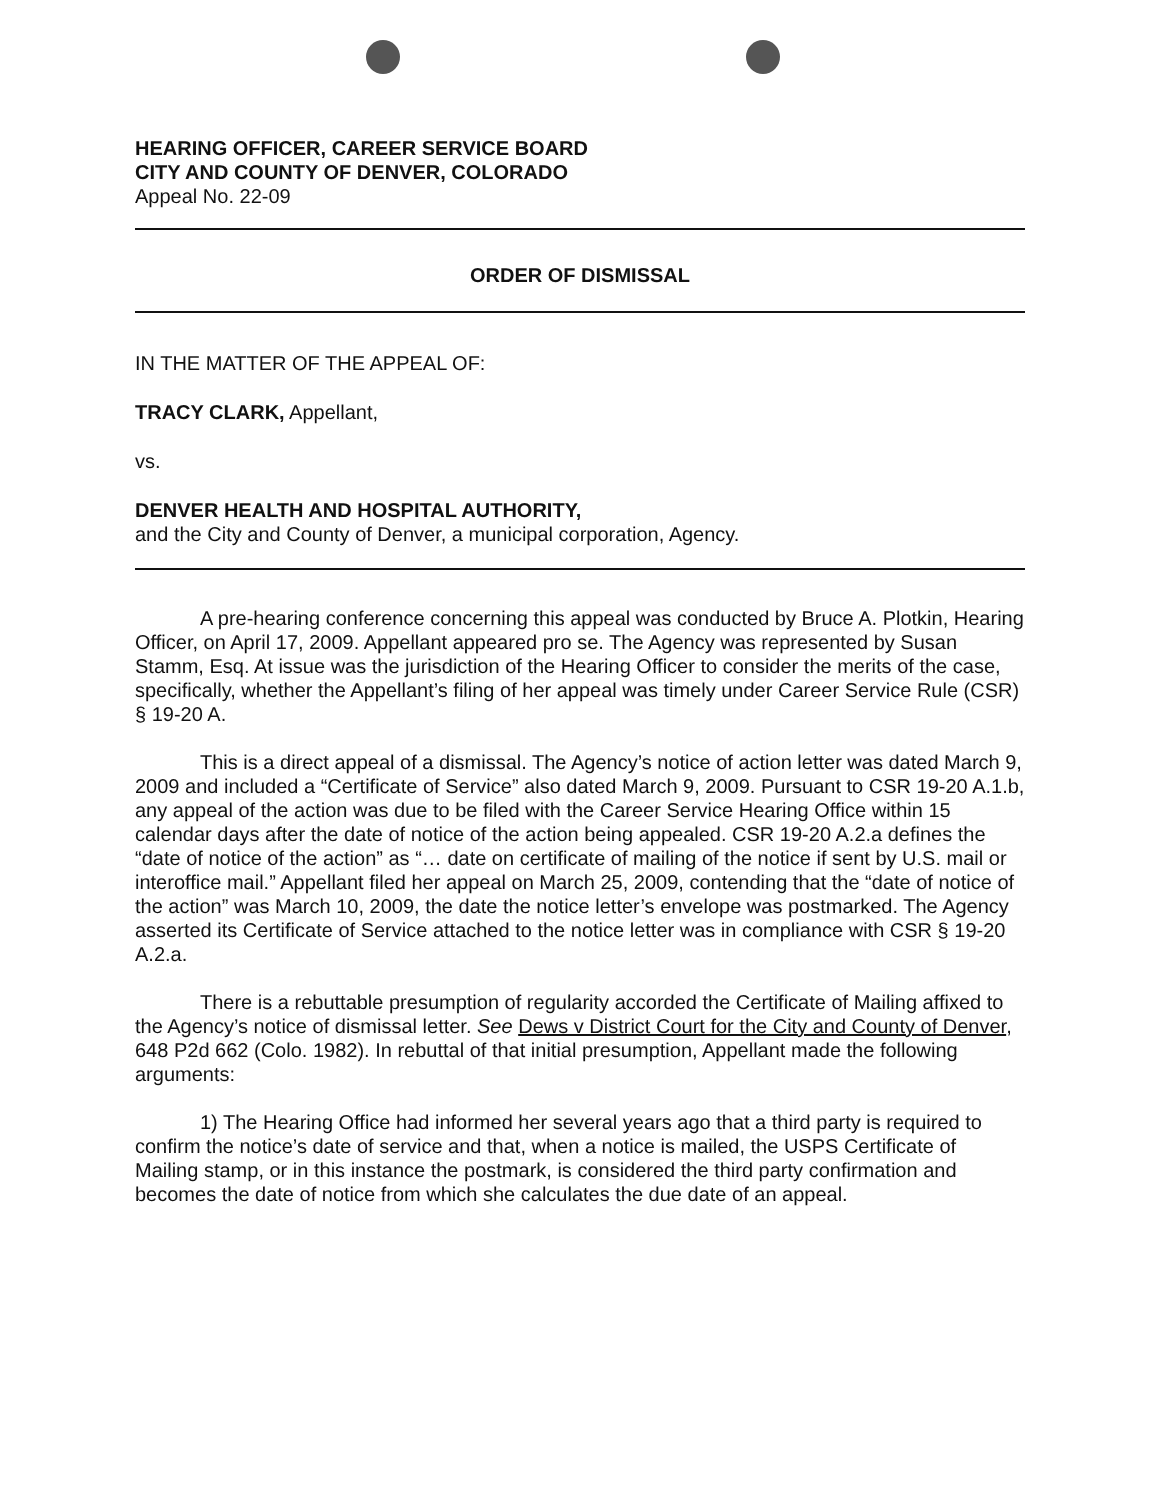HEARING OFFICER, CAREER SERVICE BOARD
CITY AND COUNTY OF DENVER, COLORADO
Appeal No. 22-09
ORDER OF DISMISSAL
IN THE MATTER OF THE APPEAL OF:
TRACY CLARK, Appellant,
vs.
DENVER HEALTH AND HOSPITAL AUTHORITY,
and the City and County of Denver, a municipal corporation, Agency.
A pre-hearing conference concerning this appeal was conducted by Bruce A. Plotkin, Hearing Officer, on April 17, 2009. Appellant appeared pro se. The Agency was represented by Susan Stamm, Esq. At issue was the jurisdiction of the Hearing Officer to consider the merits of the case, specifically, whether the Appellant’s filing of her appeal was timely under Career Service Rule (CSR) § 19-20 A.
This is a direct appeal of a dismissal. The Agency’s notice of action letter was dated March 9, 2009 and included a “Certificate of Service” also dated March 9, 2009. Pursuant to CSR 19-20 A.1.b, any appeal of the action was due to be filed with the Career Service Hearing Office within 15 calendar days after the date of notice of the action being appealed. CSR 19-20 A.2.a defines the “date of notice of the action” as “… date on certificate of mailing of the notice if sent by U.S. mail or interoffice mail.” Appellant filed her appeal on March 25, 2009, contending that the “date of notice of the action” was March 10, 2009, the date the notice letter’s envelope was postmarked. The Agency asserted its Certificate of Service attached to the notice letter was in compliance with CSR § 19-20 A.2.a.
There is a rebuttable presumption of regularity accorded the Certificate of Mailing affixed to the Agency’s notice of dismissal letter. See Dews v District Court for the City and County of Denver, 648 P2d 662 (Colo. 1982). In rebuttal of that initial presumption, Appellant made the following arguments:
1) The Hearing Office had informed her several years ago that a third party is required to confirm the notice’s date of service and that, when a notice is mailed, the USPS Certificate of Mailing stamp, or in this instance the postmark, is considered the third party confirmation and becomes the date of notice from which she calculates the due date of an appeal.